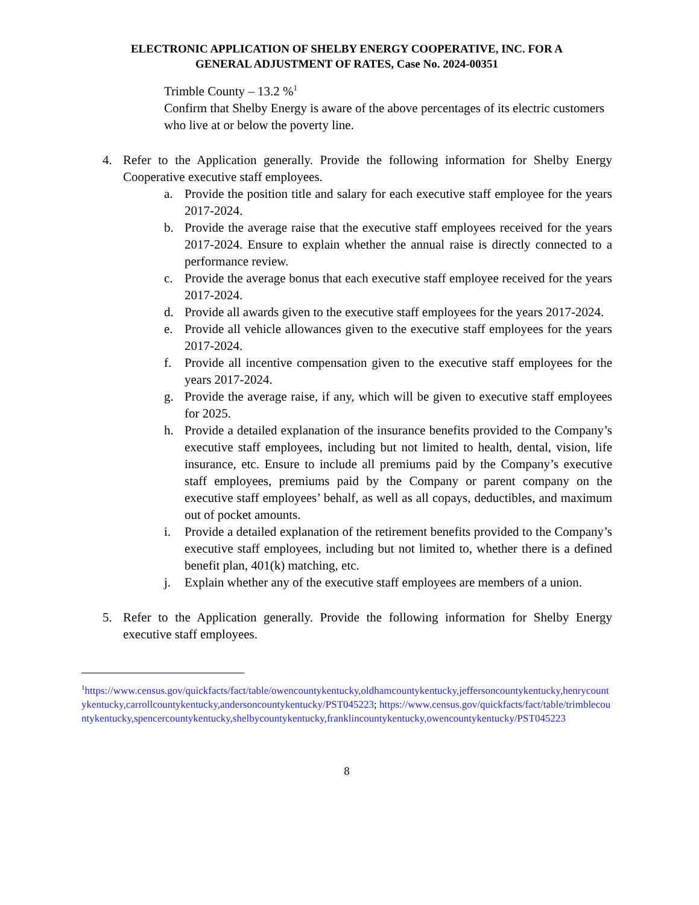ELECTRONIC APPLICATION OF SHELBY ENERGY COOPERATIVE, INC. FOR A
GENERAL ADJUSTMENT OF RATES, Case No. 2024-00351
Trimble County – 13.2 %<sup>1</sup>
Confirm that Shelby Energy is aware of the above percentages of its electric customers who live at or below the poverty line.
4. Refer to the Application generally. Provide the following information for Shelby Energy Cooperative executive staff employees.
a. Provide the position title and salary for each executive staff employee for the years 2017-2024.
b. Provide the average raise that the executive staff employees received for the years 2017-2024. Ensure to explain whether the annual raise is directly connected to a performance review.
c. Provide the average bonus that each executive staff employee received for the years 2017-2024.
d. Provide all awards given to the executive staff employees for the years 2017-2024.
e. Provide all vehicle allowances given to the executive staff employees for the years 2017-2024.
f. Provide all incentive compensation given to the executive staff employees for the years 2017-2024.
g. Provide the average raise, if any, which will be given to executive staff employees for 2025.
h. Provide a detailed explanation of the insurance benefits provided to the Company’s executive staff employees, including but not limited to health, dental, vision, life insurance, etc. Ensure to include all premiums paid by the Company’s executive staff employees, premiums paid by the Company or parent company on the executive staff employees’ behalf, as well as all copays, deductibles, and maximum out of pocket amounts.
i. Provide a detailed explanation of the retirement benefits provided to the Company’s executive staff employees, including but not limited to, whether there is a defined benefit plan, 401(k) matching, etc.
j. Explain whether any of the executive staff employees are members of a union.
5. Refer to the Application generally. Provide the following information for Shelby Energy executive staff employees.
<sup>1</sup> https://www.census.gov/quickfacts/fact/table/owencountykentucky,oldhamcountykentucky,jeffersoncountykentucky,henrycountykentucky,carrollcountykentucky,andersoncountykentucky/PST045223; https://www.census.gov/quickfacts/fact/table/trimblecountykentucky,spencercountykentucky,shelbycountykentucky,franklincountykentucky,owencountykentucky/PST045223
8